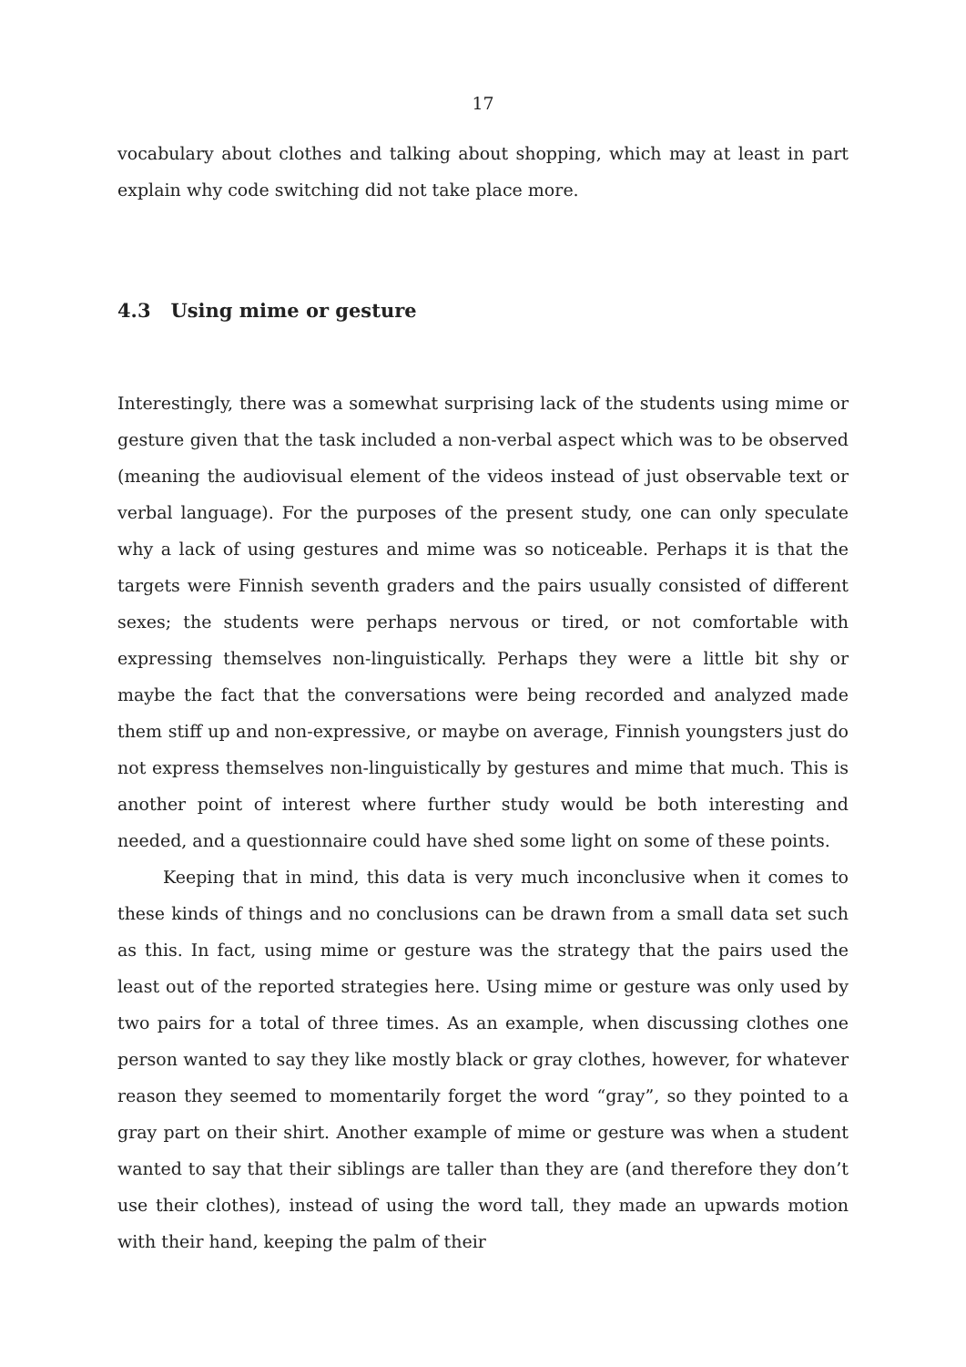17
vocabulary about clothes and talking about shopping, which may at least in part explain why code switching did not take place more.
4.3 Using mime or gesture
Interestingly, there was a somewhat surprising lack of the students using mime or gesture given that the task included a non-verbal aspect which was to be observed (meaning the audiovisual element of the videos instead of just observable text or verbal language). For the purposes of the present study, one can only speculate why a lack of using gestures and mime was so noticeable. Perhaps it is that the targets were Finnish seventh graders and the pairs usually consisted of different sexes; the students were perhaps nervous or tired, or not comfortable with expressing themselves non-linguistically. Perhaps they were a little bit shy or maybe the fact that the conversations were being recorded and analyzed made them stiff up and non-expressive, or maybe on average, Finnish youngsters just do not express themselves non-linguistically by gestures and mime that much. This is another point of interest where further study would be both interesting and needed, and a questionnaire could have shed some light on some of these points.
Keeping that in mind, this data is very much inconclusive when it comes to these kinds of things and no conclusions can be drawn from a small data set such as this. In fact, using mime or gesture was the strategy that the pairs used the least out of the reported strategies here. Using mime or gesture was only used by two pairs for a total of three times. As an example, when discussing clothes one person wanted to say they like mostly black or gray clothes, however, for whatever reason they seemed to momentarily forget the word “gray”, so they pointed to a gray part on their shirt. Another example of mime or gesture was when a student wanted to say that their siblings are taller than they are (and therefore they don’t use their clothes), instead of using the word tall, they made an upwards motion with their hand, keeping the palm of their